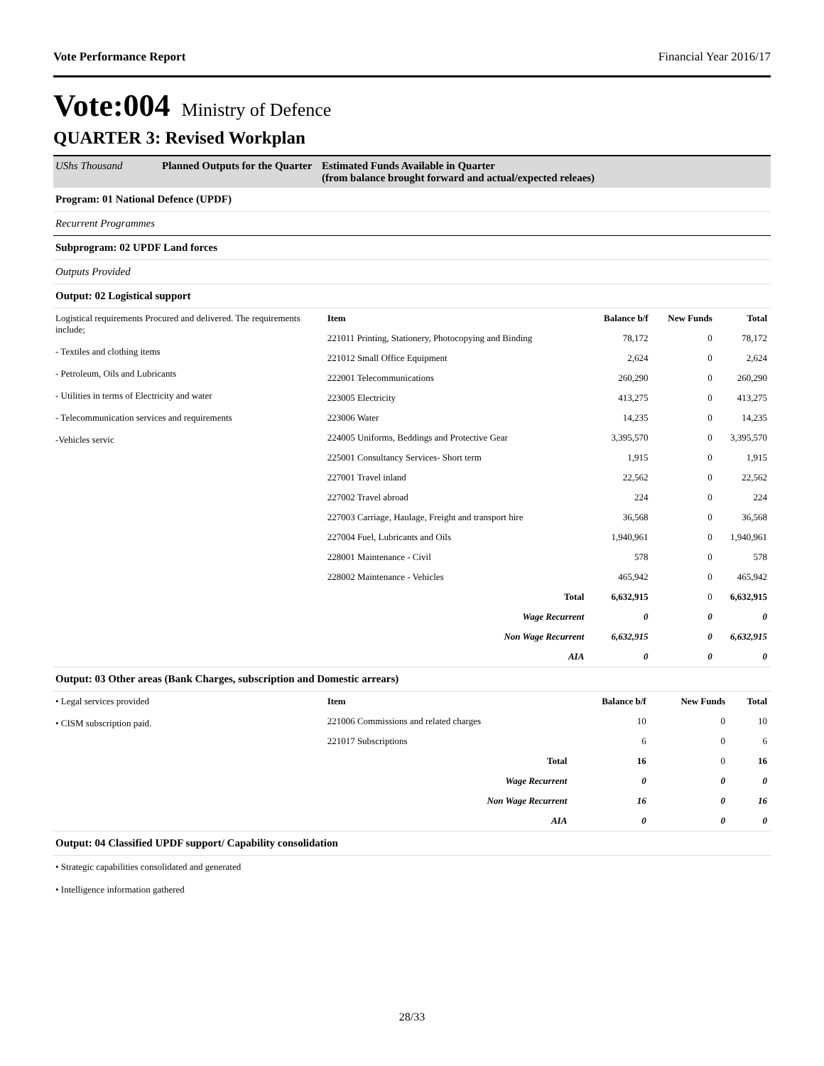Vote Performance Report Financial Year 2016/17
Vote:004 Ministry of Defence
QUARTER 3: Revised Workplan
UShs Thousand Planned Outputs for the Quarter Estimated Funds Available in Quarter
(from balance brought forward and actual/expected releaes)
Program: 01 National Defence (UPDF)
Recurrent Programmes
Subprogram: 02 UPDF Land forces
Outputs Provided
Output: 02 Logistical support
Logistical requirements Procured and delivered. The requirements include;
- Textiles and clothing items
- Petroleum, Oils and Lubricants
- Utilities in terms of Electricity and water
- Telecommunication services and requirements
-Vehicles servic
| Item | Balance b/f | New Funds | Total |
| --- | --- | --- | --- |
| 221011 Printing, Stationery, Photocopying and Binding | 78,172 | 0 | 78,172 |
| 221012 Small Office Equipment | 2,624 | 0 | 2,624 |
| 222001 Telecommunications | 260,290 | 0 | 260,290 |
| 223005 Electricity | 413,275 | 0 | 413,275 |
| 223006 Water | 14,235 | 0 | 14,235 |
| 224005 Uniforms, Beddings and Protective Gear | 3,395,570 | 0 | 3,395,570 |
| 225001 Consultancy Services- Short term | 1,915 | 0 | 1,915 |
| 227001 Travel inland | 22,562 | 0 | 22,562 |
| 227002 Travel abroad | 224 | 0 | 224 |
| 227003 Carriage, Haulage, Freight and transport hire | 36,568 | 0 | 36,568 |
| 227004 Fuel, Lubricants and Oils | 1,940,961 | 0 | 1,940,961 |
| 228001 Maintenance - Civil | 578 | 0 | 578 |
| 228002 Maintenance - Vehicles | 465,942 | 0 | 465,942 |
| Total | 6,632,915 | 0 | 6,632,915 |
| Wage Recurrent | 0 | 0 | 0 |
| Non Wage Recurrent | 6,632,915 | 0 | 6,632,915 |
| AIA | 0 | 0 | 0 |
Output: 03 Other areas (Bank Charges, subscription and Domestic arrears)
• Legal services provided
• CISM subscription paid.
| Item | Balance b/f | New Funds | Total |
| --- | --- | --- | --- |
| 221006 Commissions and related charges | 10 | 0 | 10 |
| 221017 Subscriptions | 6 | 0 | 6 |
| Total | 16 | 0 | 16 |
| Wage Recurrent | 0 | 0 | 0 |
| Non Wage Recurrent | 16 | 0 | 16 |
| AIA | 0 | 0 | 0 |
Output: 04 Classified UPDF support/ Capability consolidation
• Strategic capabilities consolidated and generated
• Intelligence information gathered
28/33